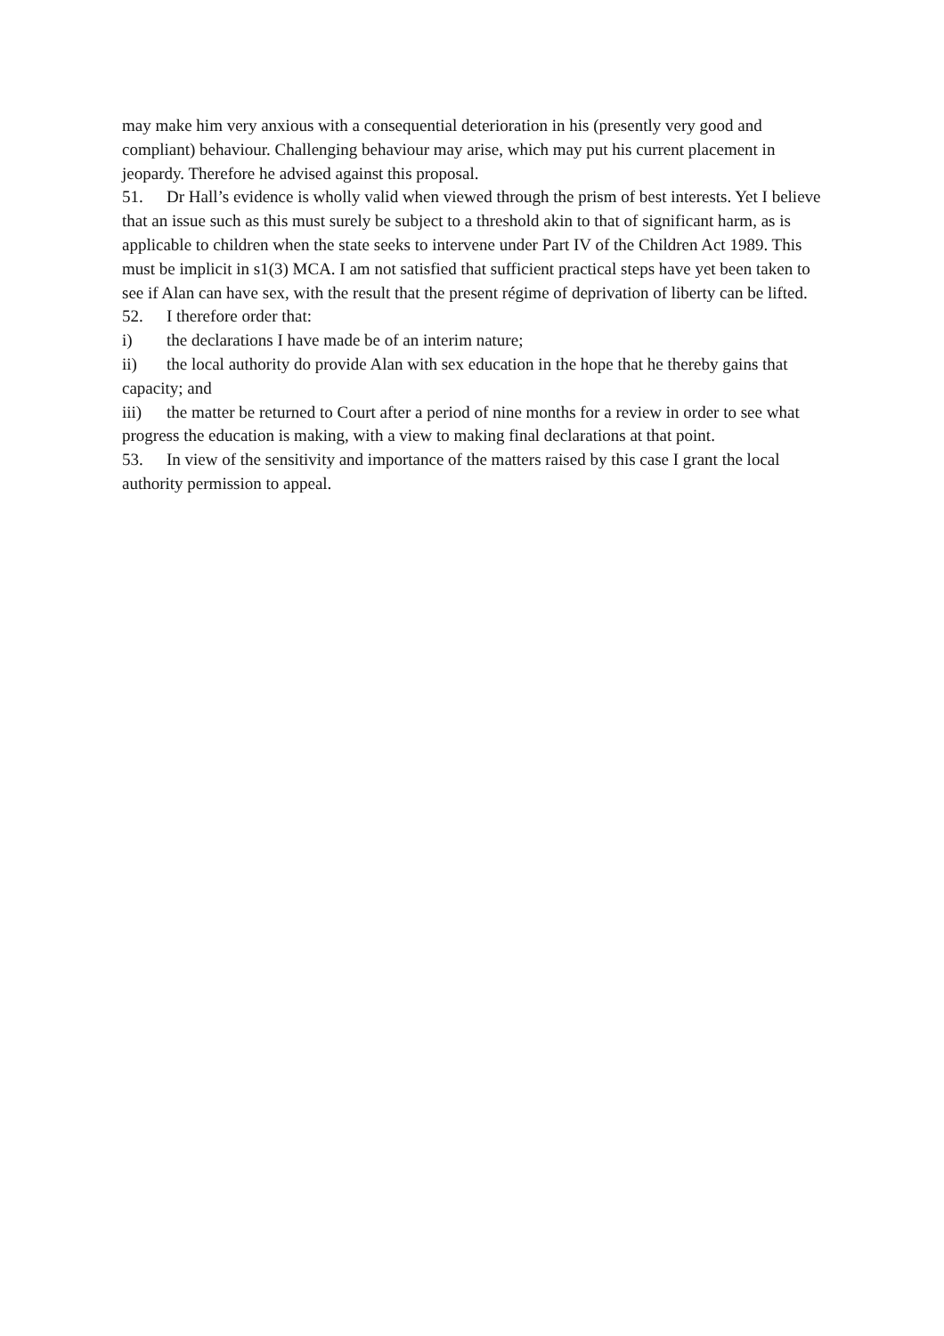may make him very anxious with a consequential deterioration in his (presently very good and compliant) behaviour. Challenging behaviour may arise, which may put his current placement in jeopardy. Therefore he advised against this proposal.
51. Dr Hall’s evidence is wholly valid when viewed through the prism of best interests. Yet I believe that an issue such as this must surely be subject to a threshold akin to that of significant harm, as is applicable to children when the state seeks to intervene under Part IV of the Children Act 1989. This must be implicit in s1(3) MCA. I am not satisfied that sufficient practical steps have yet been taken to see if Alan can have sex, with the result that the present régime of deprivation of liberty can be lifted.
52. I therefore order that:
i) the declarations I have made be of an interim nature;
ii) the local authority do provide Alan with sex education in the hope that he thereby gains that capacity; and
iii) the matter be returned to Court after a period of nine months for a review in order to see what progress the education is making, with a view to making final declarations at that point.
53. In view of the sensitivity and importance of the matters raised by this case I grant the local authority permission to appeal.